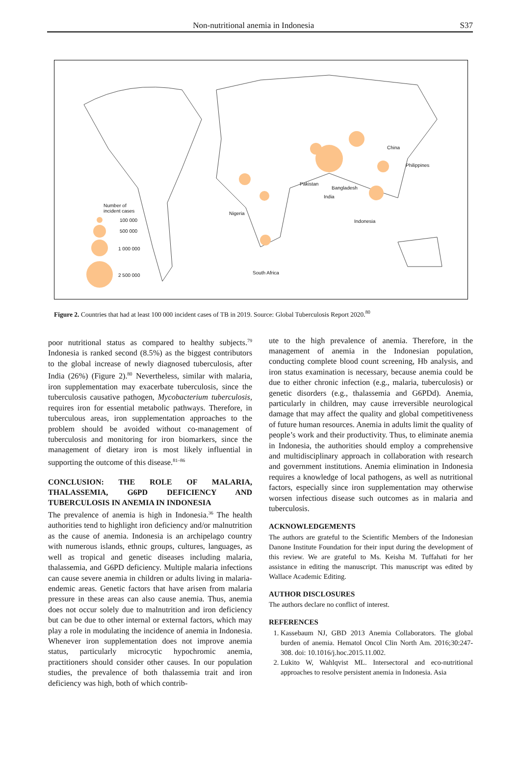Non-nutritional anemia in Indonesia S37
Number of
incident cases
100 000
500 000
1 000 000
2 500 000
China
Philippines
Pakistan
Bangladesh
India
Nigeria
Indonesia
South Africa
Figure 2. Countries that had at least 100 000 incident cases of TB in 2019. Source: Global Tuberculosis Report 2020.<sup>80</sup>
poor nutritional status as compared to healthy subjects.<sup>79</sup> Indonesia is ranked second (8.5%) as the biggest contributors to the global increase of newly diagnosed tuberculosis, after India (26%) (Figure 2).<sup>80</sup> Nevertheless, similar with malaria, iron supplementation may exacerbate tuberculosis, since the tuberculosis causative pathogen, Mycobacterium tuberculosis, requires iron for essential metabolic pathways. Therefore, in tuberculous areas, iron supplementation approaches to the problem should be avoided without co-management of tuberculosis and monitoring for iron biomarkers, since the management of dietary iron is most likely influential in supporting the outcome of this disease.<sup>81–86</sup>
CONCLUSION: THE ROLE OF MALARIA, THALASSEMIA, G6PD DEFICIENCY AND TUBERCULOSIS IN ANEMIA IN INDONESIA
The prevalence of anemia is high in Indonesia.<sup>36</sup> The health authorities tend to highlight iron deficiency and/or malnutrition as the cause of anemia. Indonesia is an archipelago country with numerous islands, ethnic groups, cultures, languages, as well as tropical and genetic diseases including malaria, thalassemia, and G6PD deficiency. Multiple malaria infections can cause severe anemia in children or adults living in malaria-endemic areas. Genetic factors that have arisen from malaria pressure in these areas can also cause anemia. Thus, anemia does not occur solely due to malnutrition and iron deficiency but can be due to other internal or external factors, which may play a role in modulating the incidence of anemia in Indonesia. Whenever iron supplementation does not improve anemia status, particularly microcytic hypochromic anemia, practitioners should consider other causes. In our population studies, the prevalence of both thalassemia trait and iron deficiency was high, both of which contrib-
ute to the high prevalence of anemia. Therefore, in the management of anemia in the Indonesian population, conducting complete blood count screening, Hb analysis, and iron status examination is necessary, because anemia could be due to either chronic infection (e.g., malaria, tuberculosis) or genetic disorders (e.g., thalassemia and G6PDd). Anemia, particularly in children, may cause irreversible neurological damage that may affect the quality and global competitiveness of future human resources. Anemia in adults limit the quality of people’s work and their productivity. Thus, to eliminate anemia in Indonesia, the authorities should employ a comprehensive and multidisciplinary approach in collaboration with research and government institutions. Anemia elimination in Indonesia requires a knowledge of local pathogens, as well as nutritional factors, especially since iron supplementation may otherwise worsen infectious disease such outcomes as in malaria and tuberculosis.
ACKNOWLEDGEMENTS
The authors are grateful to the Scientific Members of the Indonesian Danone Institute Foundation for their input during the development of this review. We are grateful to Ms. Keisha M. Tuffahati for her assistance in editing the manuscript. This manuscript was edited by Wallace Academic Editing.
AUTHOR DISCLOSURES
The authors declare no conflict of interest.
REFERENCES
1. Kassebaum NJ, GBD 2013 Anemia Collaborators. The global burden of anemia. Hematol Oncol Clin North Am. 2016;30:247-308. doi: 10.1016/j.hoc.2015.11.002.
2. Lukito W, Wahlqvist ML. Intersectoral and eco-nutritional approaches to resolve persistent anemia in Indonesia. Asia